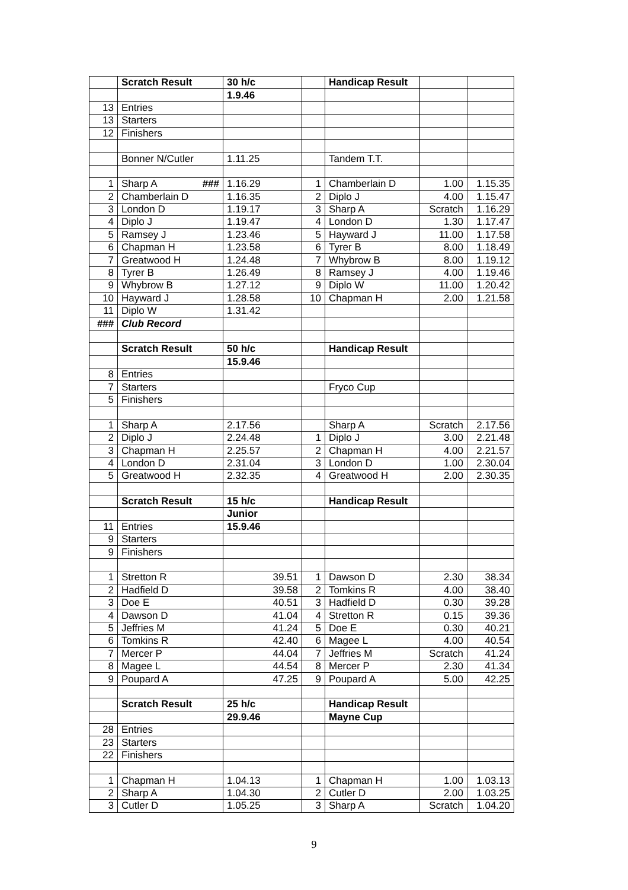| | Scratch Result | 30 h/c | | Handicap Result | | |
| | | 1.9.46 | | | | |
| 13 | Entries | | | | | |
| 13 | Starters | | | | | |
| 12 | Finishers | | | | | |
| | Bonner N/Cutler | 1.11.25 | | Tandem T.T. | | |
| 1 | Sharp A ### | 1.16.29 | 1 | Chamberlain D | 1.00 | 1.15.35 |
| 2 | Chamberlain D | 1.16.35 | 2 | Diplo J | 4.00 | 1.15.47 |
| 3 | London D | 1.19.17 | 3 | Sharp A | Scratch | 1.16.29 |
| 4 | Diplo J | 1.19.47 | 4 | London D | 1.30 | 1.17.47 |
| 5 | Ramsey J | 1.23.46 | 5 | Hayward J | 11.00 | 1.17.58 |
| 6 | Chapman H | 1.23.58 | 6 | Tyrer B | 8.00 | 1.18.49 |
| 7 | Greatwood H | 1.24.48 | 7 | Whybrow B | 8.00 | 1.19.12 |
| 8 | Tyrer B | 1.26.49 | 8 | Ramsey J | 4.00 | 1.19.46 |
| 9 | Whybrow B | 1.27.12 | 9 | Diplo W | 11.00 | 1.20.42 |
| 10 | Hayward J | 1.28.58 | 10 | Chapman H | 2.00 | 1.21.58 |
| 11 | Diplo W | 1.31.42 | | | | |
| ### | Club Record | | | | | |
| | Scratch Result | 50 h/c | | Handicap Result | | |
| | | 15.9.46 | | | | |
| 8 | Entries | | | | | |
| 7 | Starters | | | Fryco Cup | | |
| 5 | Finishers | | | | | |
| 1 | Sharp A | 2.17.56 | | Sharp A | Scratch | 2.17.56 |
| 2 | Diplo J | 2.24.48 | 1 | Diplo J | 3.00 | 2.21.48 |
| 3 | Chapman H | 2.25.57 | 2 | Chapman H | 4.00 | 2.21.57 |
| 4 | London D | 2.31.04 | 3 | London D | 1.00 | 2.30.04 |
| 5 | Greatwood H | 2.32.35 | 4 | Greatwood H | 2.00 | 2.30.35 |
| | Scratch Result | 15 h/c | | Handicap Result | | |
| | | Junior | | | | |
| 11 | Entries | 15.9.46 | | | | |
| 9 | Starters | | | | | |
| 9 | Finishers | | | | | |
| 1 | Stretton R | 39.51 | 1 | Dawson D | 2.30 | 38.34 |
| 2 | Hadfield D | 39.58 | 2 | Tomkins R | 4.00 | 38.40 |
| 3 | Doe E | 40.51 | 3 | Hadfield D | 0.30 | 39.28 |
| 4 | Dawson D | 41.04 | 4 | Stretton R | 0.15 | 39.36 |
| 5 | Jeffries M | 41.24 | 5 | Doe E | 0.30 | 40.21 |
| 6 | Tomkins R | 42.40 | 6 | Magee L | 4.00 | 40.54 |
| 7 | Mercer P | 44.04 | 7 | Jeffries M | Scratch | 41.24 |
| 8 | Magee L | 44.54 | 8 | Mercer P | 2.30 | 41.34 |
| 9 | Poupard A | 47.25 | 9 | Poupard A | 5.00 | 42.25 |
| | Scratch Result | 25 h/c | | Handicap Result | | |
| | | 29.9.46 | | Mayne Cup | | |
| 28 | Entries | | | | | |
| 23 | Starters | | | | | |
| 22 | Finishers | | | | | |
| 1 | Chapman H | 1.04.13 | 1 | Chapman H | 1.00 | 1.03.13 |
| 2 | Sharp A | 1.04.30 | 2 | Cutler D | 2.00 | 1.03.25 |
| 3 | Cutler D | 1.05.25 | 3 | Sharp A | Scratch | 1.04.20 |
9